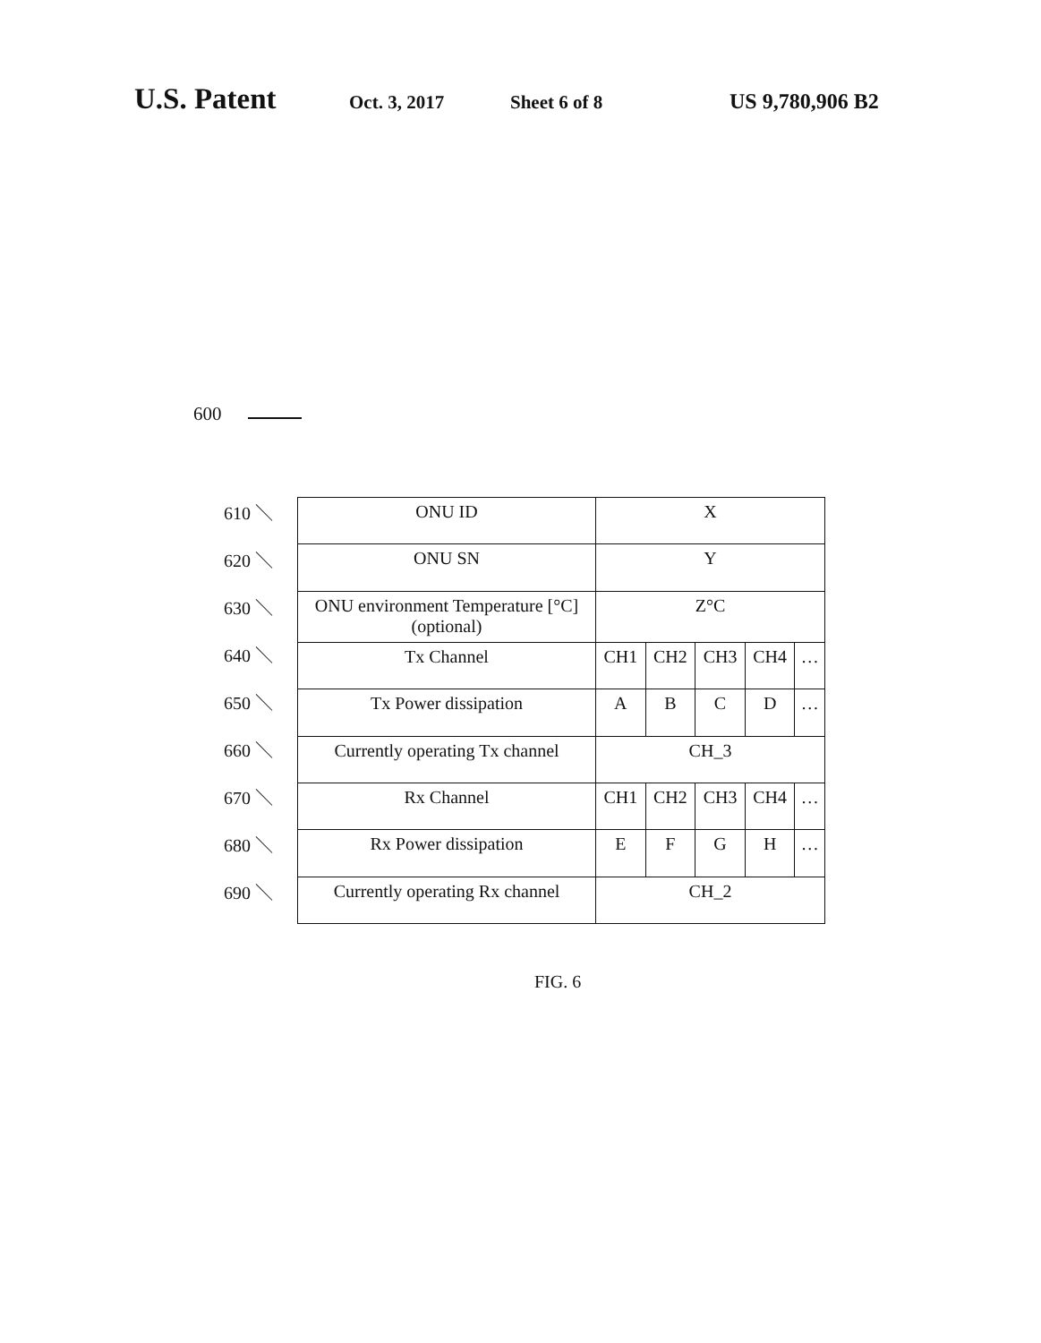U.S. Patent Oct. 3, 2017 Sheet 6 of 8 US 9,780,906 B2
600
610 ＼
620 ＼
630 ＼
640 ＼
650 ＼
660 ＼
670 ＼
680 ＼
690 ＼
| ONU ID | X | | | | |
| ONU SN | Y | | | | |
| ONU environment Temperature [°C] (optional) | Z°C | | | | |
| Tx Channel | CH1 | CH2 | CH3 | CH4 | … |
| Tx Power dissipation | A | B | C | D | … |
| Currently operating Tx channel | CH_3 | | | | |
| Rx Channel | CH1 | CH2 | CH3 | CH4 | … |
| Rx Power dissipation | E | F | G | H | … |
| Currently operating Rx channel | CH_2 | | | | |
FIG. 6